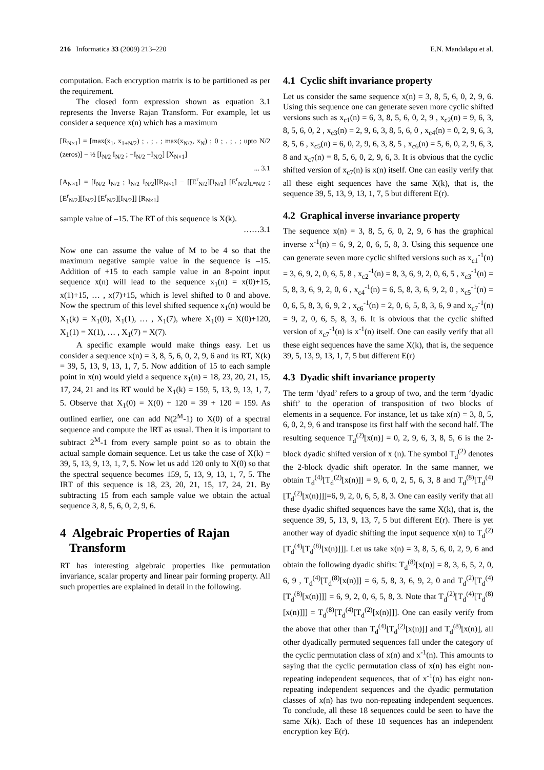216 Informatica 33 (2009) 213–220 E.N. Mandalapu et al.
computation. Each encryption matrix is to be partitioned as per the requirement.
The closed form expression shown as equation 3.1 represents the Inverse Rajan Transform. For example, let us consider a sequence x(n) which has a maximum
[R<sub>N×1</sub>] = [max(x<sub>1</sub>, x<sub>1+N/2</sub>) ; . ; . ; max(x<sub>N/2</sub>, x<sub>N</sub>) ; 0 ; . ; . ; upto N/2 (zeros)] − ½ [I<sub>N/2</sub> I<sub>N/2</sub> ; −I<sub>N/2</sub> −I<sub>N/2</sub>] [X<sub>N×1</sub>]
... 3.1
[A<sub>N×1</sub>] = [I<sub>N/2</sub> I<sub>N/2</sub> ; I<sub>N/2</sub> I<sub>N/2</sub>][R<sub>N×1</sub>] − [[E<sup>r</sup><sub>N/2</sub>][I<sub>N/2</sub>] [E<sup>r</sup><sub>N/2</sub>]<sub>L*N/2</sub> ; [E<sup>r</sup><sub>N/2</sub>][I<sub>N/2</sub>] [E<sup>r</sup><sub>N/2</sub>][I<sub>N/2</sub>]] [R<sub>N×1</sub>]
sample value of –15. The RT of this sequence is X(k).
……3.1
Now one can assume the value of M to be 4 so that the maximum negative sample value in the sequence is –15. Addition of +15 to each sample value in an 8-point input sequence x(n) will lead to the sequence x<sub>1</sub>(n) = x(0)+15, x(1)+15, … , x(7)+15, which is level shifted to 0 and above. Now the spectrum of this level shifted sequence x<sub>1</sub>(n) would be X<sub>1</sub>(k) = X<sub>1</sub>(0), X<sub>1</sub>(1), … , X<sub>1</sub>(7), where X<sub>1</sub>(0) = X(0)+120, X<sub>1</sub>(1) = X(1), … , X<sub>1</sub>(7) = X(7).
A specific example would make things easy. Let us consider a sequence x(n) = 3, 8, 5, 6, 0, 2, 9, 6 and its RT, X(k) = 39, 5, 13, 9, 13, 1, 7, 5. Now addition of 15 to each sample point in x(n) would yield a sequence x<sub>1</sub>(n) = 18, 23, 20, 21, 15, 17, 24, 21 and its RT would be X<sub>1</sub>(k) = 159, 5, 13, 9, 13, 1, 7, 5. Observe that X<sub>1</sub>(0) = X(0) + 120 = 39 + 120 = 159. As outlined earlier, one can add N(2<sup>M</sup>-1) to X(0) of a spectral sequence and compute the IRT as usual. Then it is important to subtract 2<sup>M</sup>-1 from every sample point so as to obtain the actual sample domain sequence. Let us take the case of X(k) = 39, 5, 13, 9, 13, 1, 7, 5. Now let us add 120 only to X(0) so that the spectral sequence becomes 159, 5, 13, 9, 13, 1, 7, 5. The IRT of this sequence is 18, 23, 20, 21, 15, 17, 24, 21. By subtracting 15 from each sample value we obtain the actual sequence 3, 8, 5, 6, 0, 2, 9, 6.
4 Algebraic Properties of Rajan
Transform
RT has interesting algebraic properties like permutation invariance, scalar property and linear pair forming property. All such properties are explained in detail in the following.
4.1 Cyclic shift invariance property
Let us consider the same sequence x(n) = 3, 8, 5, 6, 0, 2, 9, 6. Using this sequence one can generate seven more cyclic shifted versions such as x<sub>c1</sub>(n) = 6, 3, 8, 5, 6, 0, 2, 9 , x<sub>c2</sub>(n) = 9, 6, 3, 8, 5, 6, 0, 2 , x<sub>c3</sub>(n) = 2, 9, 6, 3, 8, 5, 6, 0 , x<sub>c4</sub>(n) = 0, 2, 9, 6, 3, 8, 5, 6 , x<sub>c5</sub>(n) = 6, 0, 2, 9, 6, 3, 8, 5 , x<sub>c6</sub>(n) = 5, 6, 0, 2, 9, 6, 3, 8 and x<sub>c7</sub>(n) = 8, 5, 6, 0, 2, 9, 6, 3. It is obvious that the cyclic shifted version of x<sub>c7</sub>(n) is x(n) itself. One can easily verify that all these eight sequences have the same X(k), that is, the sequence 39, 5, 13, 9, 13, 1, 7, 5 but different E(r).
4.2 Graphical inverse invariance property
The sequence x(n) = 3, 8, 5, 6, 0, 2, 9, 6 has the graphical inverse x<sup>-1</sup>(n) = 6, 9, 2, 0, 6, 5, 8, 3. Using this sequence one can generate seven more cyclic shifted versions such as x<sub>c1</sub><sup>-1</sup>(n) = 3, 6, 9, 2, 0, 6, 5, 8 , x<sub>c2</sub><sup>-1</sup>(n) = 8, 3, 6, 9, 2, 0, 6, 5 , x<sub>c3</sub><sup>-1</sup>(n) = 5, 8, 3, 6, 9, 2, 0, 6 , x<sub>c4</sub><sup>-1</sup>(n) = 6, 5, 8, 3, 6, 9, 2, 0 , x<sub>c5</sub><sup>-1</sup>(n) = 0, 6, 5, 8, 3, 6, 9, 2 , x<sub>c6</sub><sup>-1</sup>(n) = 2, 0, 6, 5, 8, 3, 6, 9 and x<sub>c7</sub><sup>-1</sup>(n) = 9, 2, 0, 6, 5, 8, 3, 6. It is obvious that the cyclic shifted version of x<sub>c7</sub><sup>-1</sup>(n) is x<sup>-1</sup>(n) itself. One can easily verify that all these eight sequences have the same X(k), that is, the sequence 39, 5, 13, 9, 13, 1, 7, 5 but different E(r)
4.3 Dyadic shift invariance property
The term ‘dyad’ refers to a group of two, and the term ‘dyadic shift’ to the operation of transposition of two blocks of elements in a sequence. For instance, let us take x(n) = 3, 8, 5, 6, 0, 2, 9, 6 and transpose its first half with the second half. The resulting sequence T<sub>d</sub><sup>(2)</sup>[x(n)] = 0, 2, 9, 6, 3, 8, 5, 6 is the 2-block dyadic shifted version of x (n). The symbol T<sub>d</sub><sup>(2)</sup> denotes the 2-block dyadic shift operator. In the same manner, we obtain T<sub>d</sub><sup>(4)</sup>[T<sub>d</sub><sup>(2)</sup>[x(n)]] = 9, 6, 0, 2, 5, 6, 3, 8 and T<sub>d</sub><sup>(8)</sup>[T<sub>d</sub><sup>(4)</sup>[T<sub>d</sub><sup>(2)</sup>[x(n)]]]=6, 9, 2, 0, 6, 5, 8, 3. One can easily verify that all these dyadic shifted sequences have the same X(k), that is, the sequence 39, 5, 13, 9, 13, 7, 5 but different E(r). There is yet another way of dyadic shifting the input sequence x(n) to T<sub>d</sub><sup>(2)</sup>[T<sub>d</sub><sup>(4)</sup>[T<sub>d</sub><sup>(8)</sup>[x(n)]]]. Let us take x(n) = 3, 8, 5, 6, 0, 2, 9, 6 and obtain the following dyadic shifts: T<sub>d</sub><sup>(8)</sup>[x(n)] = 8, 3, 6, 5, 2, 0, 6, 9 , T<sub>d</sub><sup>(4)</sup>[T<sub>d</sub><sup>(8)</sup>[x(n)]] = 6, 5, 8, 3, 6, 9, 2, 0 and T<sub>d</sub><sup>(2)</sup>[T<sub>d</sub><sup>(4)</sup>[T<sub>d</sub><sup>(8)</sup>[x(n)]]] = 6, 9, 2, 0, 6, 5, 8, 3. Note that T<sub>d</sub><sup>(2)</sup>[T<sub>d</sub><sup>(4)</sup>[T<sub>d</sub><sup>(8)</sup>[x(n)]]] = T<sub>d</sub><sup>(8)</sup>[T<sub>d</sub><sup>(4)</sup>[T<sub>d</sub><sup>(2)</sup>[x(n)]]]. One can easily verify from the above that other than T<sub>d</sub><sup>(4)</sup>[T<sub>d</sub><sup>(2)</sup>[x(n)]] and T<sub>d</sub><sup>(8)</sup>[x(n)], all other dyadically permuted sequences fall under the category of the cyclic permutation class of x(n) and x<sup>-1</sup>(n). This amounts to saying that the cyclic permutation class of x(n) has eight non-repeating independent sequences, that of x<sup>-1</sup>(n) has eight non-repeating independent sequences and the dyadic permutation classes of x(n) has two non-repeating independent sequences. To conclude, all these 18 sequences could be seen to have the same X(k). Each of these 18 sequences has an independent encryption key E(r).